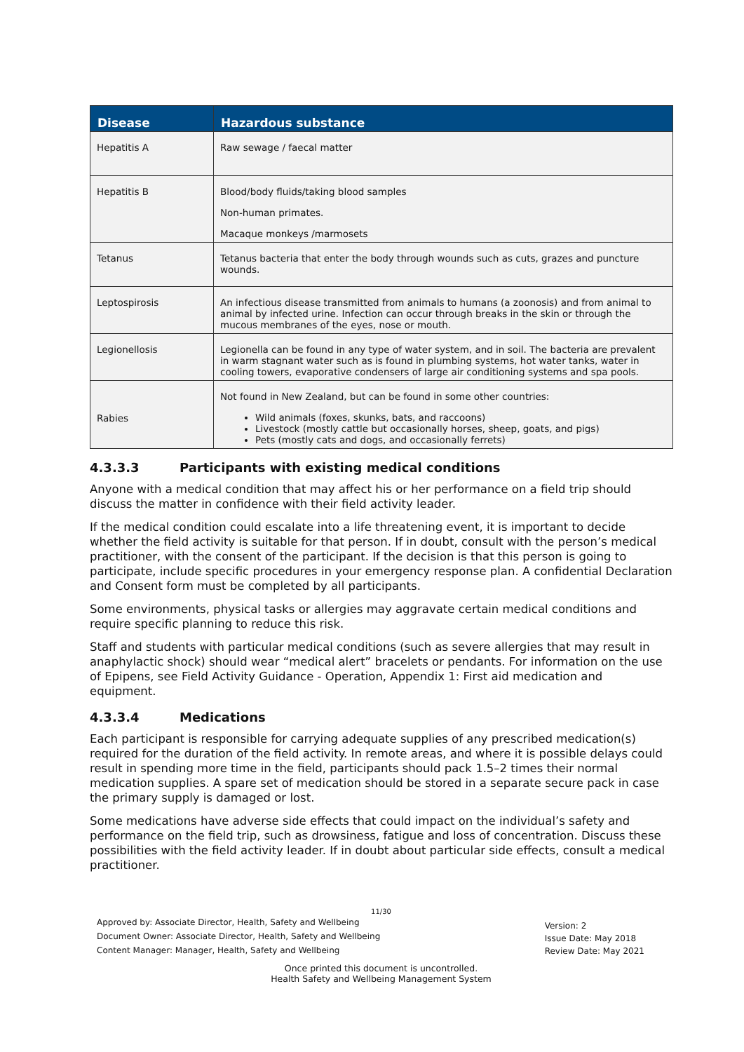| Disease | Hazardous substance |
| --- | --- |
| Hepatitis A | Raw sewage / faecal matter |
| Hepatitis B | Blood/body fluids/taking blood samples Non-human primates. Macaque monkeys /marmosets |
| Tetanus | Tetanus bacteria that enter the body through wounds such as cuts, grazes and puncture wounds. |
| Leptospirosis | An infectious disease transmitted from animals to humans (a zoonosis) and from animal to animal by infected urine. Infection can occur through breaks in the skin or through the mucous membranes of the eyes, nose or mouth. |
| Legionellosis | Legionella can be found in any type of water system, and in soil. The bacteria are prevalent in warm stagnant water such as is found in plumbing systems, hot water tanks, water in cooling towers, evaporative condensers of large air conditioning systems and spa pools. |
| Rabies | Not found in New Zealand, but can be found in some other countries: Wild animals (foxes, skunks, bats, and raccoons) Livestock (mostly cattle but occasionally horses, sheep, goats, and pigs) Pets (mostly cats and dogs, and occasionally ferrets) |
4.3.3.3 Participants with existing medical conditions
Anyone with a medical condition that may affect his or her performance on a field trip should discuss the matter in confidence with their field activity leader.
If the medical condition could escalate into a life threatening event, it is important to decide whether the field activity is suitable for that person. If in doubt, consult with the person’s medical practitioner, with the consent of the participant. If the decision is that this person is going to participate, include specific procedures in your emergency response plan. A confidential Declaration and Consent form must be completed by all participants.
Some environments, physical tasks or allergies may aggravate certain medical conditions and require specific planning to reduce this risk.
Staff and students with particular medical conditions (such as severe allergies that may result in anaphylactic shock) should wear “medical alert” bracelets or pendants. For information on the use of Epipens, see Field Activity Guidance - Operation, Appendix 1: First aid medication and equipment.
4.3.3.4 Medications
Each participant is responsible for carrying adequate supplies of any prescribed medication(s) required for the duration of the field activity. In remote areas, and where it is possible delays could result in spending more time in the field, participants should pack 1.5–2 times their normal medication supplies. A spare set of medication should be stored in a separate secure pack in case the primary supply is damaged or lost.
Some medications have adverse side effects that could impact on the individual’s safety and performance on the field trip, such as drowsiness, fatigue and loss of concentration. Discuss these possibilities with the field activity leader. If in doubt about particular side effects, consult a medical practitioner.
11/30
Approved by: Associate Director, Health, Safety and Wellbeing
Document Owner: Associate Director, Health, Safety and Wellbeing
Content Manager: Manager, Health, Safety and Wellbeing
Version: 2
Issue Date: May 2018
Review Date: May 2021
Once printed this document is uncontrolled.
Health Safety and Wellbeing Management System